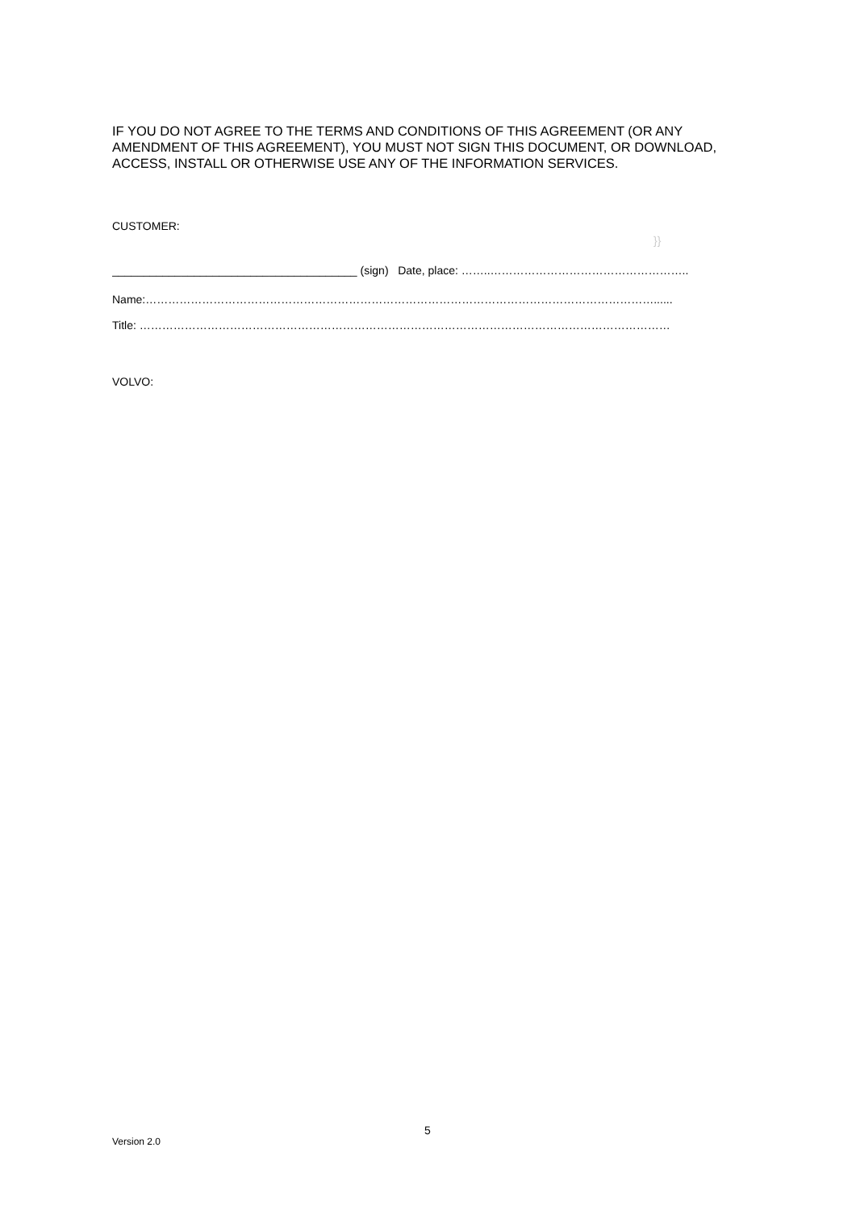IF YOU DO NOT AGREE TO THE TERMS AND CONDITIONS OF THIS AGREEMENT (OR ANY AMENDMENT OF THIS AGREEMENT), YOU MUST NOT SIGN THIS DOCUMENT, OR DOWNLOAD, ACCESS, INSTALL OR OTHERWISE USE ANY OF THE INFORMATION SERVICES.
CUSTOMER:
}}
_______________________________________ (sign) Date, place: ……..……………………………………………..
Name:………………………………………………………………………………………………………………………......
Title: ……………………………………………………………………………………………………………………………
VOLVO:
5
Version 2.0